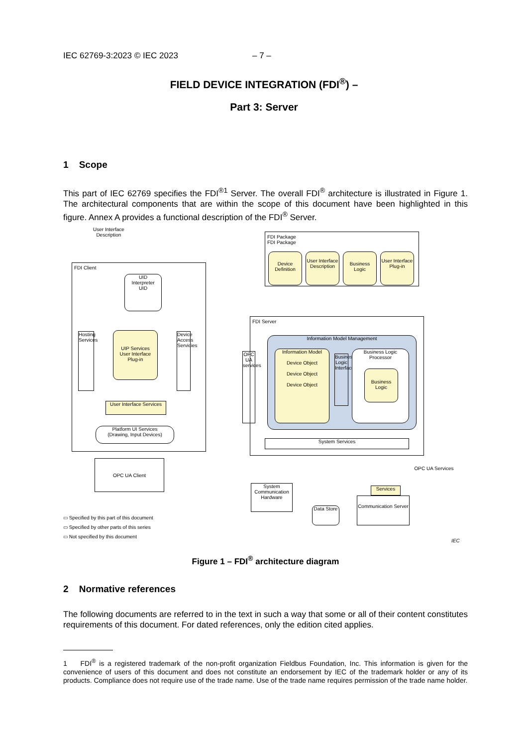IEC 62769-3:2023 © IEC 2023 – 7 –
FIELD DEVICE INTEGRATION (FDI<sup>®</sup>) –
Part 3: Server
1 Scope
This part of IEC 62769 specifies the FDI<sup>®1</sup> Server. The overall FDI<sup>®</sup> architecture is illustrated in Figure 1. The architectural components that are within the scope of this document have been highlighted in this figure. Annex A provides a functional description of the FDI<sup>®</sup> Server.
User Interface
Description
FDI Client
UID
Interpreter
UID
Hosting Services
UIP Services
User Interface
Plug-in
Device Access Servicies
User Interface Services
Platform UI Services
(Drawing, Input Devices)
FDI Package
FDI Package
Device Definition
User Interface Description
Business Logic
User Interface Plug-in
FDI Server
OPC UA services
Information Model Management
Information Model
Device Object
Device Object
Device Object
Business Logic Interface
Business Logic Processor
Business Logic
System Services
OPC UA Client
System Communication Hardware
Data Store
OPC UA Services
Services
Communication Server
▭ Specified by this part of this document
▭ Specified by other parts of this series
▭ Not specified by this document
IEC
Figure 1 – FDI<sup>®</sup> architecture diagram
2 Normative references
The following documents are referred to in the text in such a way that some or all of their content constitutes requirements of this document. For dated references, only the edition cited applies.
1 FDI<sup>®</sup> is a registered trademark of the non-profit organization Fieldbus Foundation, Inc. This information is given for the convenience of users of this document and does not constitute an endorsement by IEC of the trademark holder or any of its products. Compliance does not require use of the trade name. Use of the trade name requires permission of the trade name holder.